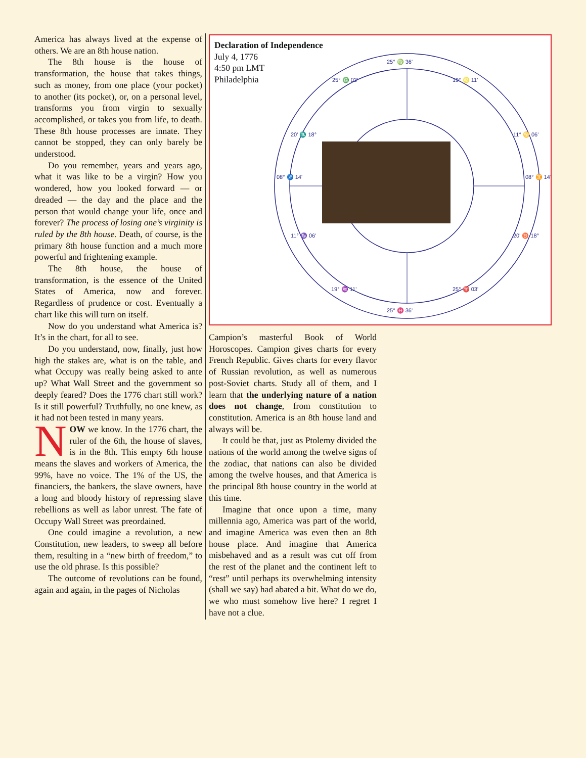America has always lived at the expense of others. We are an 8th house nation.
The 8th house is the house of transformation, the house that takes things, such as money, from one place (your pocket) to another (its pocket), or, on a personal level, transforms you from virgin to sexually accomplished, or takes you from life, to death. These 8th house processes are innate. They cannot be stopped, they can only barely be understood.
Do you remember, years and years ago, what it was like to be a virgin? How you wondered, how you looked forward — or dreaded — the day and the place and the person that would change your life, once and forever? The process of losing one’s virginity is ruled by the 8th house. Death, of course, is the primary 8th house function and a much more powerful and frightening example.
The 8th house, the house of transformation, is the essence of the United States of America, now and forever. Regardless of prudence or cost. Eventually a chart like this will turn on itself.
Now do you understand what America is? It’s in the chart, for all to see.
Do you understand, now, finally, just how high the stakes are, what is on the table, and what Occupy was really being asked to ante up? What Wall Street and the government so deeply feared? Does the 1776 chart still work? Is it still powerful? Truthfully, no one knew, as it had not been tested in many years.
NOW we know. In the 1776 chart, the ruler of the 6th, the house of slaves, is in the 8th. This empty 6th house means the slaves and workers of America, the 99%, have no voice. The 1% of the US, the financiers, the bankers, the slave owners, have a long and bloody history of repressing slave rebellions as well as labor unrest. The fate of Occupy Wall Street was preordained.
One could imagine a revolution, a new Constitution, new leaders, to sweep all before them, resulting in a “new birth of freedom,” to use the old phrase. Is this possible?
The outcome of revolutions can be found, again and again, in the pages of Nicholas
Declaration of Independence
July 4, 1776
4:50 pm LMT
Philadelphia
25° ♍ 36'
25° ♓ 36'
08° ♐ 14'
08° ♊ 14'
25° ♎ 03'
19° ♌ 11'
20' ♏ 18°
11° ♋ 06'
11° ♑ 06'
20' ♉ 18°
19° ♒ 11'
25° ♈ 03'
Campion’s masterful Book of World Horoscopes. Campion gives charts for every French Republic. Gives charts for every flavor of Russian revolution, as well as numerous post-Soviet charts. Study all of them, and I learn that the underlying nature of a nation does not change, from constitution to constitution. America is an 8th house land and always will be.
It could be that, just as Ptolemy divided the nations of the world among the twelve signs of the zodiac, that nations can also be divided among the twelve houses, and that America is the principal 8th house country in the world at this time.
Imagine that once upon a time, many millennia ago, America was part of the world, and imagine America was even then an 8th house place. And imagine that America misbehaved and as a result was cut off from the rest of the planet and the continent left to “rest” until perhaps its overwhelming intensity (shall we say) had abated a bit. What do we do, we who must somehow live here? I regret I have not a clue.